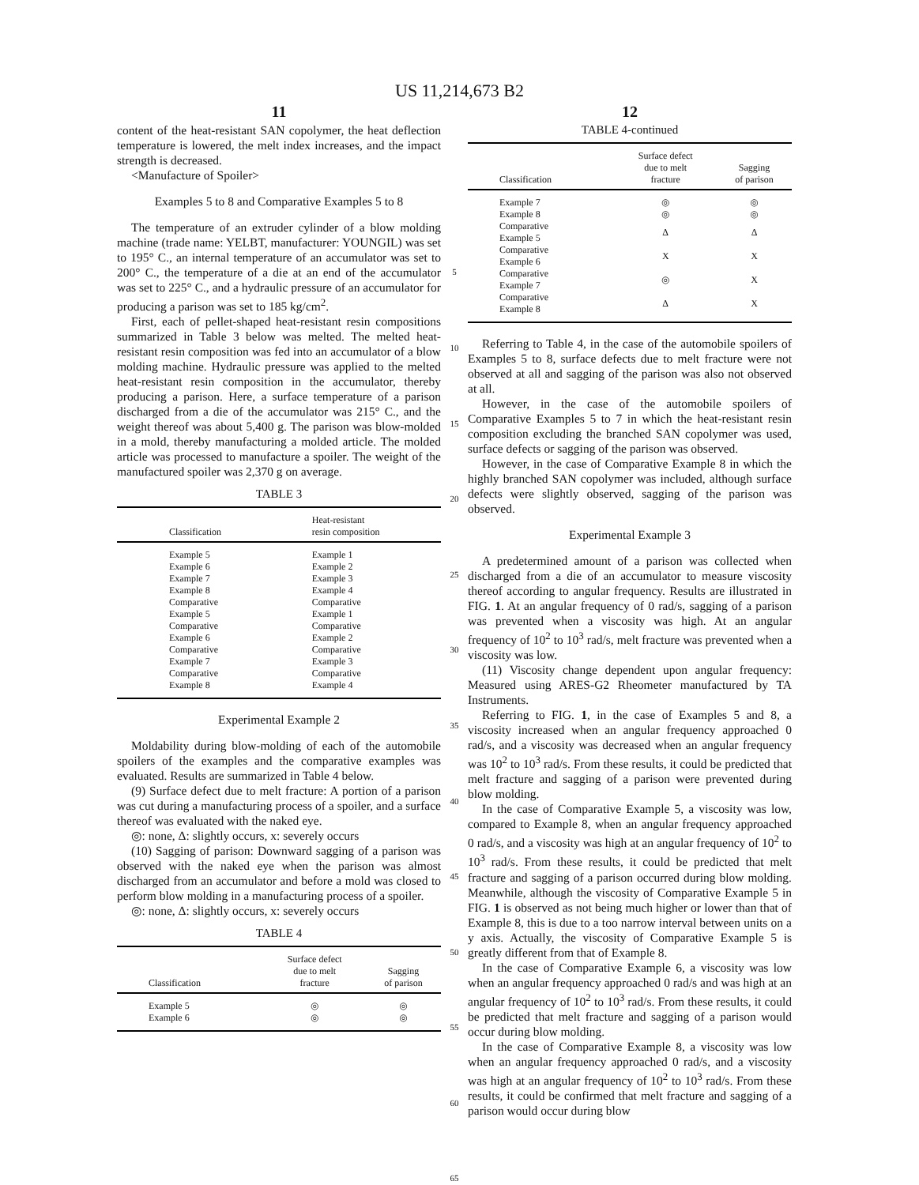US 11,214,673 B2
11
content of the heat-resistant SAN copolymer, the heat deflection temperature is lowered, the melt index increases, and the impact strength is decreased.
<Manufacture of Spoiler>
Examples 5 to 8 and Comparative Examples 5 to 8
The temperature of an extruder cylinder of a blow molding machine (trade name: YELBT, manufacturer: YOUNGIL) was set to 195° C., an internal temperature of an accumulator was set to 200° C., the temperature of a die at an end of the accumulator was set to 225° C., and a hydraulic pressure of an accumulator for producing a parison was set to 185 kg/cm<sup>2</sup>.
First, each of pellet-shaped heat-resistant resin compositions summarized in Table 3 below was melted. The melted heat-resistant resin composition was fed into an accumulator of a blow molding machine. Hydraulic pressure was applied to the melted heat-resistant resin composition in the accumulator, thereby producing a parison. Here, a surface temperature of a parison discharged from a die of the accumulator was 215° C., and the weight thereof was about 5,400 g. The parison was blow-molded in a mold, thereby manufacturing a molded article. The molded article was processed to manufacture a spoiler. The weight of the manufactured spoiler was 2,370 g on average.
TABLE 3
| Classification | Heat-resistant resin composition |
| --- | --- |
| Example 5 | Example 1 |
| Example 6 | Example 2 |
| Example 7 | Example 3 |
| Example 8 | Example 4 |
| Comparative Example 5 | Comparative Example 1 |
| Comparative Example 6 | Comparative Example 2 |
| Comparative Example 7 | Comparative Example 3 |
| Comparative Example 8 | Comparative Example 4 |
Experimental Example 2
Moldability during blow-molding of each of the automobile spoilers of the examples and the comparative examples was evaluated. Results are summarized in Table 4 below.
(9) Surface defect due to melt fracture: A portion of a parison was cut during a manufacturing process of a spoiler, and a surface thereof was evaluated with the naked eye.
◎: none, Δ: slightly occurs, x: severely occurs
(10) Sagging of parison: Downward sagging of a parison was observed with the naked eye when the parison was almost discharged from an accumulator and before a mold was closed to perform blow molding in a manufacturing process of a spoiler.
◎: none, Δ: slightly occurs, x: severely occurs
TABLE 4
| Classification | Surface defect due to melt fracture | Sagging of parison |
| --- | --- | --- |
| Example 5 | ◎ | ◎ |
| Example 6 | ◎ | ◎ |
5
10
15
20
25
30
35
40
45
50
55
60
65
12
TABLE 4-continued
| Classification | Surface defect due to melt fracture | Sagging of parison |
| --- | --- | --- |
| Example 7 | ◎ | ◎ |
| Example 8 | ◎ | ◎ |
| Comparative Example 5 | Δ | Δ |
| Comparative Example 6 | X | X |
| Comparative Example 7 | ◎ | X |
| Comparative Example 8 | Δ | X |
Referring to Table 4, in the case of the automobile spoilers of Examples 5 to 8, surface defects due to melt fracture were not observed at all and sagging of the parison was also not observed at all.
However, in the case of the automobile spoilers of Comparative Examples 5 to 7 in which the heat-resistant resin composition excluding the branched SAN copolymer was used, surface defects or sagging of the parison was observed.
However, in the case of Comparative Example 8 in which the highly branched SAN copolymer was included, although surface defects were slightly observed, sagging of the parison was observed.
Experimental Example 3
A predetermined amount of a parison was collected when discharged from a die of an accumulator to measure viscosity thereof according to angular frequency. Results are illustrated in FIG. 1. At an angular frequency of 0 rad/s, sagging of a parison was prevented when a viscosity was high. At an angular frequency of 10<sup>2</sup> to 10<sup>3</sup> rad/s, melt fracture was prevented when a viscosity was low.
(11) Viscosity change dependent upon angular frequency: Measured using ARES-G2 Rheometer manufactured by TA Instruments.
Referring to FIG. 1, in the case of Examples 5 and 8, a viscosity increased when an angular frequency approached 0 rad/s, and a viscosity was decreased when an angular frequency was 10<sup>2</sup> to 10<sup>3</sup> rad/s. From these results, it could be predicted that melt fracture and sagging of a parison were prevented during blow molding.
In the case of Comparative Example 5, a viscosity was low, compared to Example 8, when an angular frequency approached 0 rad/s, and a viscosity was high at an angular frequency of 10<sup>2</sup> to 10<sup>3</sup> rad/s. From these results, it could be predicted that melt fracture and sagging of a parison occurred during blow molding. Meanwhile, although the viscosity of Comparative Example 5 in FIG. 1 is observed as not being much higher or lower than that of Example 8, this is due to a too narrow interval between units on a y axis. Actually, the viscosity of Comparative Example 5 is greatly different from that of Example 8.
In the case of Comparative Example 6, a viscosity was low when an angular frequency approached 0 rad/s and was high at an angular frequency of 10<sup>2</sup> to 10<sup>3</sup> rad/s. From these results, it could be predicted that melt fracture and sagging of a parison would occur during blow molding.
In the case of Comparative Example 8, a viscosity was low when an angular frequency approached 0 rad/s, and a viscosity was high at an angular frequency of 10<sup>2</sup> to 10<sup>3</sup> rad/s. From these results, it could be confirmed that melt fracture and sagging of a parison would occur during blow